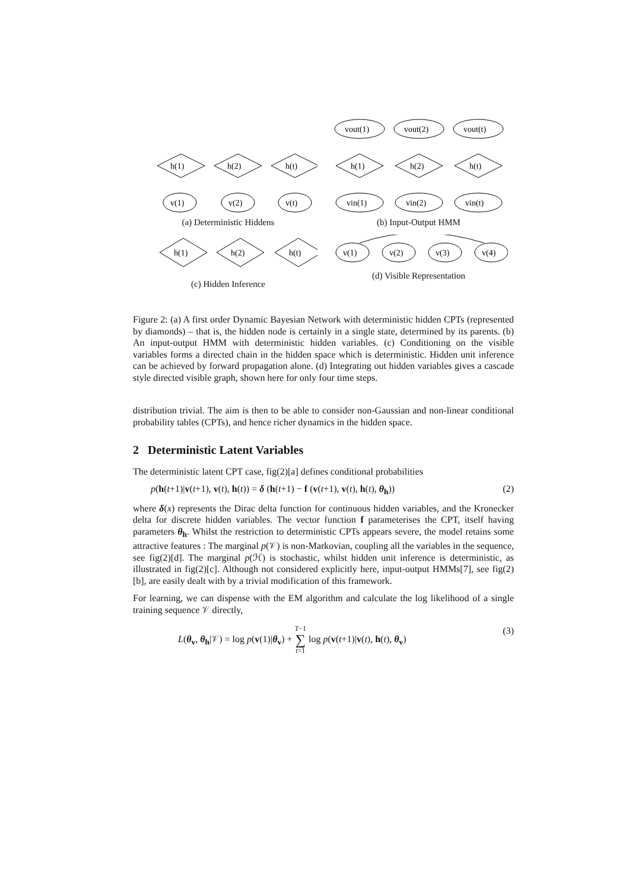h(1)
h(2)
h(t)
v(1)
v(2)
v(t)
(a) Deterministic Hiddens
vout(1)
vout(2)
vout(t)
h(1)
h(2)
h(t)
vin(1)
vin(2)
vin(t)
(b) Input-Output HMM
h(1)
h(2)
h(t)
(c) Hidden Inference
v(1)
v(2)
v(3)
v(4)
(d) Visible Representation
Figure 2: (a) A first order Dynamic Bayesian Network with deterministic hidden CPTs (represented by diamonds) – that is, the hidden node is certainly in a single state, determined by its parents. (b) An input-output HMM with deterministic hidden variables. (c) Conditioning on the visible variables forms a directed chain in the hidden space which is deterministic. Hidden unit inference can be achieved by forward propagation alone. (d) Integrating out hidden variables gives a cascade style directed visible graph, shown here for only four time steps.
distribution trivial. The aim is then to be able to consider non-Gaussian and non-linear conditional probability tables (CPTs), and hence richer dynamics in the hidden space.
2 Deterministic Latent Variables
The deterministic latent CPT case, fig(2)[a] defines conditional probabilities
p(h(t+1)|v(t+1), v(t), h(t)) = δ (h(t+1) − f (v(t+1), v(t), h(t), θ<sub>h</sub>)) (2)
where δ(x) represents the Dirac delta function for continuous hidden variables, and the Kronecker delta for discrete hidden variables. The vector function f parameterises the CPT, itself having parameters θ<sub>h</sub>. Whilst the restriction to deterministic CPTs appears severe, the model retains some attractive features : The marginal p(𝒱) is non-Markovian, coupling all the variables in the sequence, see fig(2)[d]. The marginal p(ℋ) is stochastic, whilst hidden unit inference is deterministic, as illustrated in fig(2)[c]. Although not considered explicitly here, input-output HMMs[7], see fig(2)[b], are easily dealt with by a trivial modification of this framework.
For learning, we can dispense with the EM algorithm and calculate the log likelihood of a single training sequence 𝒱 directly,
L(θ<sub>v</sub>, θ<sub>h</sub>|𝒱) = log p(v(1)|θ<sub>v</sub>) + T−1
∑
t=1 log p(v(t+1)|v(t), h(t), θ<sub>v</sub>) (3)